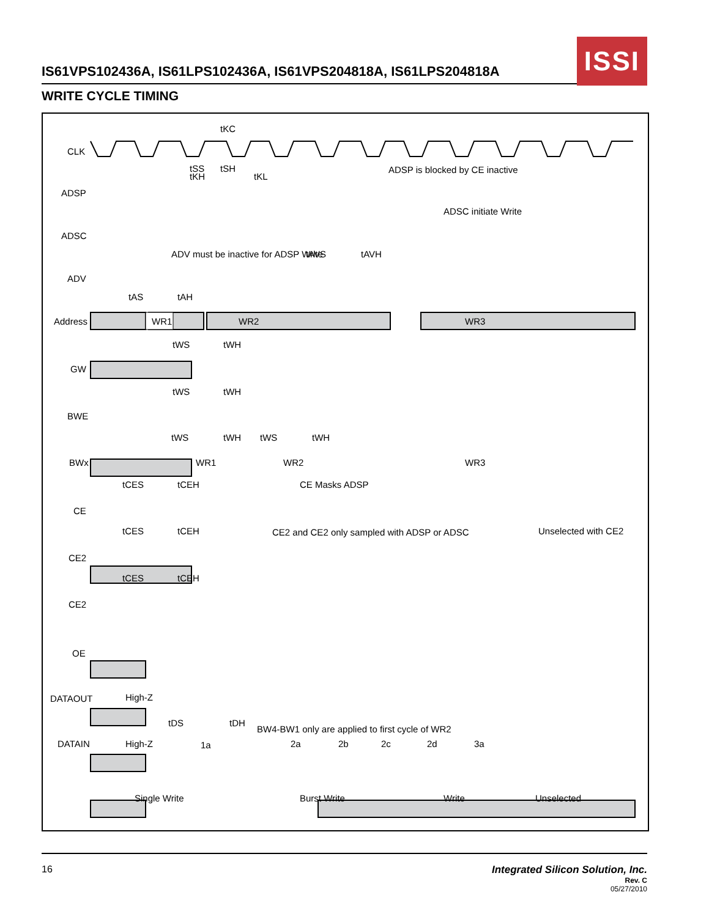IS61VPS102436A, IS61LPS102436A, IS61VPS204818A, IS61LPS204818A
ISSI
WRITE CYCLE TIMING
CLK
ADSP
ADSC
ADV
Address
GW
BWE
BWx
CE
CE2
CE2
OE
DATAOUT
DATAIN
tKC
tSS
tSH
tKH
tKL
ADSP is blocked by CE inactive
ADSC initiate Write
ADV must be inactive for ADSP Write
tAVS
tAVH
tAS
tAH
WR1
WR2
WR3
tWS
tWH
tWS
tWH
tWS
tWH
tWS
tWH
WR1
WR2
WR3
tCES
tCEH
CE Masks ADSP
tCES
tCEH
CE2 and CE2 only sampled with ADSP or ADSC
Unselected with CE2
tCES
tCEH
High-Z
High-Z
tDS
tDH
BW4-BW1 only are applied to first cycle of WR2
1a
2a
2b
2c
2d
3a
Single Write
Burst Write
Write
Unselected
16 Integrated Silicon Solution, Inc.
Rev. C
05/27/2010